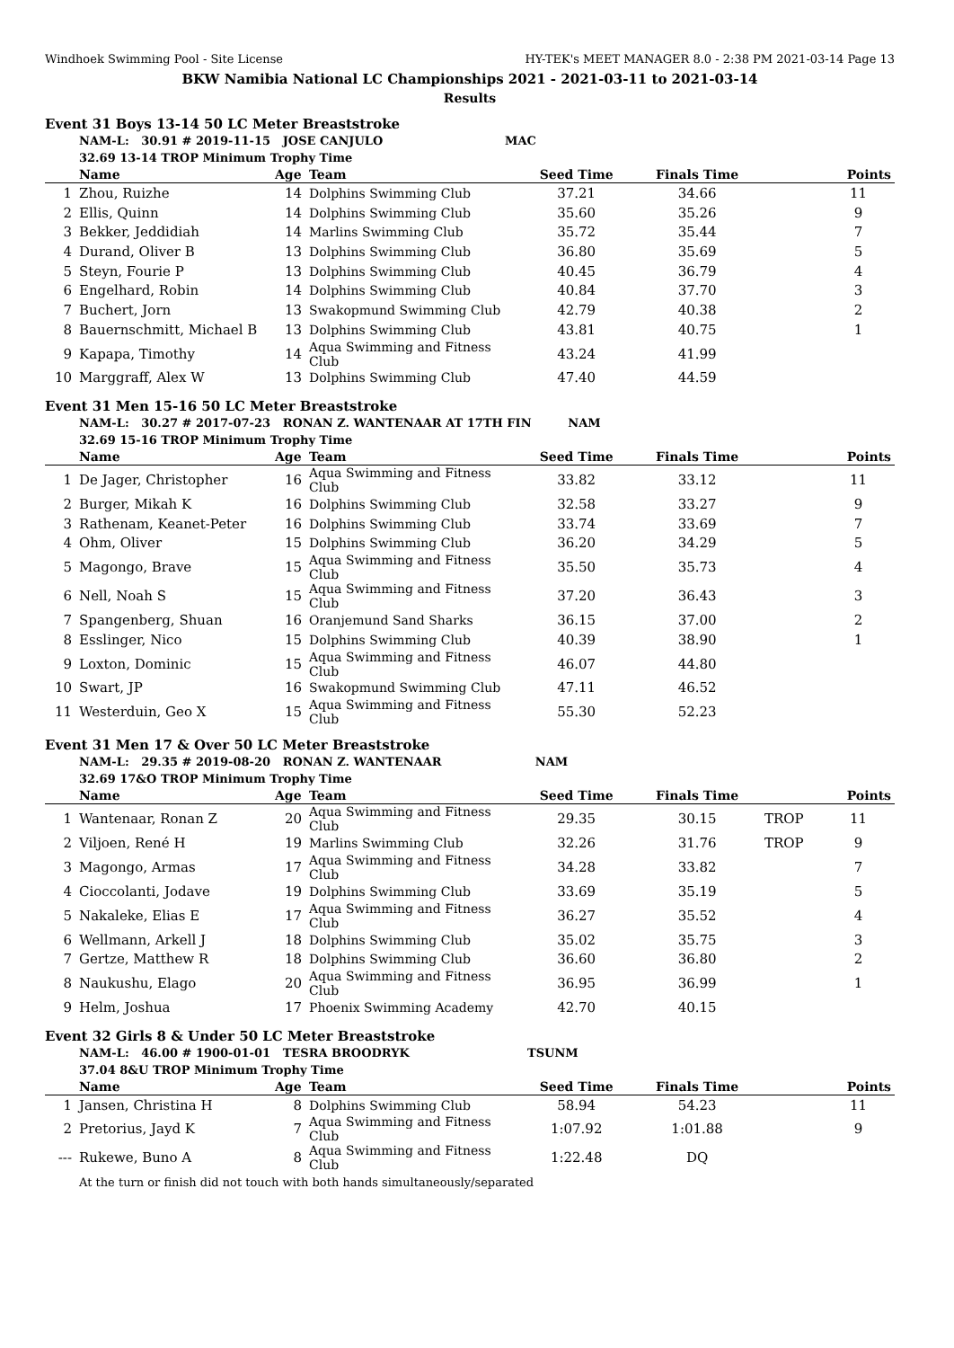Windhoek Swimming Pool - Site License HY-TEK's MEET MANAGER 8.0 - 2:38 PM 2021-03-14 Page 13
BKW Namibia National LC Championships 2021 - 2021-03-11 to 2021-03-14
Results
Event 31 Boys 13-14 50 LC Meter Breaststroke
NAM-L: 30.91 # 2019-11-15 JOSE CANJULO MAC
32.69 13-14 TROP Minimum Trophy Time
| | Name | Age | Team | Seed Time | Finals Time | | Points |
| --- | --- | --- | --- | --- | --- | --- | --- |
| 1 | Zhou, Ruizhe | 14 | Dolphins Swimming Club | 37.21 | 34.66 | | 11 |
| 2 | Ellis, Quinn | 14 | Dolphins Swimming Club | 35.60 | 35.26 | | 9 |
| 3 | Bekker, Jeddidiah | 14 | Marlins Swimming Club | 35.72 | 35.44 | | 7 |
| 4 | Durand, Oliver B | 13 | Dolphins Swimming Club | 36.80 | 35.69 | | 5 |
| 5 | Steyn, Fourie P | 13 | Dolphins Swimming Club | 40.45 | 36.79 | | 4 |
| 6 | Engelhard, Robin | 14 | Dolphins Swimming Club | 40.84 | 37.70 | | 3 |
| 7 | Buchert, Jorn | 13 | Swakopmund Swimming Club | 42.79 | 40.38 | | 2 |
| 8 | Bauernschmitt, Michael B | 13 | Dolphins Swimming Club | 43.81 | 40.75 | | 1 |
| 9 | Kapapa, Timothy | 14 | Aqua Swimming and Fitness Club | 43.24 | 41.99 | | |
| 10 | Marggraff, Alex W | 13 | Dolphins Swimming Club | 47.40 | 44.59 | | |
Event 31 Men 15-16 50 LC Meter Breaststroke
NAM-L: 30.27 # 2017-07-23 RONAN Z. WANTENAAR AT 17TH FIN NAM
32.69 15-16 TROP Minimum Trophy Time
| | Name | Age | Team | Seed Time | Finals Time | | Points |
| --- | --- | --- | --- | --- | --- | --- | --- |
| 1 | De Jager, Christopher | 16 | Aqua Swimming and Fitness Club | 33.82 | 33.12 | | 11 |
| 2 | Burger, Mikah K | 16 | Dolphins Swimming Club | 32.58 | 33.27 | | 9 |
| 3 | Rathenam, Keanet-Peter | 16 | Dolphins Swimming Club | 33.74 | 33.69 | | 7 |
| 4 | Ohm, Oliver | 15 | Dolphins Swimming Club | 36.20 | 34.29 | | 5 |
| 5 | Magongo, Brave | 15 | Aqua Swimming and Fitness Club | 35.50 | 35.73 | | 4 |
| 6 | Nell, Noah S | 15 | Aqua Swimming and Fitness Club | 37.20 | 36.43 | | 3 |
| 7 | Spangenberg, Shuan | 16 | Oranjemund Sand Sharks | 36.15 | 37.00 | | 2 |
| 8 | Esslinger, Nico | 15 | Dolphins Swimming Club | 40.39 | 38.90 | | 1 |
| 9 | Loxton, Dominic | 15 | Aqua Swimming and Fitness Club | 46.07 | 44.80 | | |
| 10 | Swart, JP | 16 | Swakopmund Swimming Club | 47.11 | 46.52 | | |
| 11 | Westerduin, Geo X | 15 | Aqua Swimming and Fitness Club | 55.30 | 52.23 | | |
Event 31 Men 17 & Over 50 LC Meter Breaststroke
NAM-L: 29.35 # 2019-08-20 RONAN Z. WANTENAAR NAM
32.69 17&O TROP Minimum Trophy Time
| | Name | Age | Team | Seed Time | Finals Time | | Points |
| --- | --- | --- | --- | --- | --- | --- | --- |
| 1 | Wantenaar, Ronan Z | 20 | Aqua Swimming and Fitness Club | 29.35 | 30.15 | TROP | 11 |
| 2 | Viljoen, René H | 19 | Marlins Swimming Club | 32.26 | 31.76 | TROP | 9 |
| 3 | Magongo, Armas | 17 | Aqua Swimming and Fitness Club | 34.28 | 33.82 | | 7 |
| 4 | Cioccolanti, Jodave | 19 | Dolphins Swimming Club | 33.69 | 35.19 | | 5 |
| 5 | Nakaleke, Elias E | 17 | Aqua Swimming and Fitness Club | 36.27 | 35.52 | | 4 |
| 6 | Wellmann, Arkell J | 18 | Dolphins Swimming Club | 35.02 | 35.75 | | 3 |
| 7 | Gertze, Matthew R | 18 | Dolphins Swimming Club | 36.60 | 36.80 | | 2 |
| 8 | Naukushu, Elago | 20 | Aqua Swimming and Fitness Club | 36.95 | 36.99 | | 1 |
| 9 | Helm, Joshua | 17 | Phoenix Swimming Academy | 42.70 | 40.15 | | |
Event 32 Girls 8 & Under 50 LC Meter Breaststroke
NAM-L: 46.00 # 1900-01-01 TESRA BROODRYK TSUNM
37.04 8&U TROP Minimum Trophy Time
| | Name | Age | Team | Seed Time | Finals Time | | Points |
| --- | --- | --- | --- | --- | --- | --- | --- |
| 1 | Jansen, Christina H | 8 | Dolphins Swimming Club | 58.94 | 54.23 | | 11 |
| 2 | Pretorius, Jayd K | 7 | Aqua Swimming and Fitness Club | 1:07.92 | 1:01.88 | | 9 |
| --- | Rukewe, Buno A | 8 | Aqua Swimming and Fitness Club | 1:22.48 | DQ | | |
| | At the turn or finish did not touch with both hands simultaneously/separated | | | | | | |